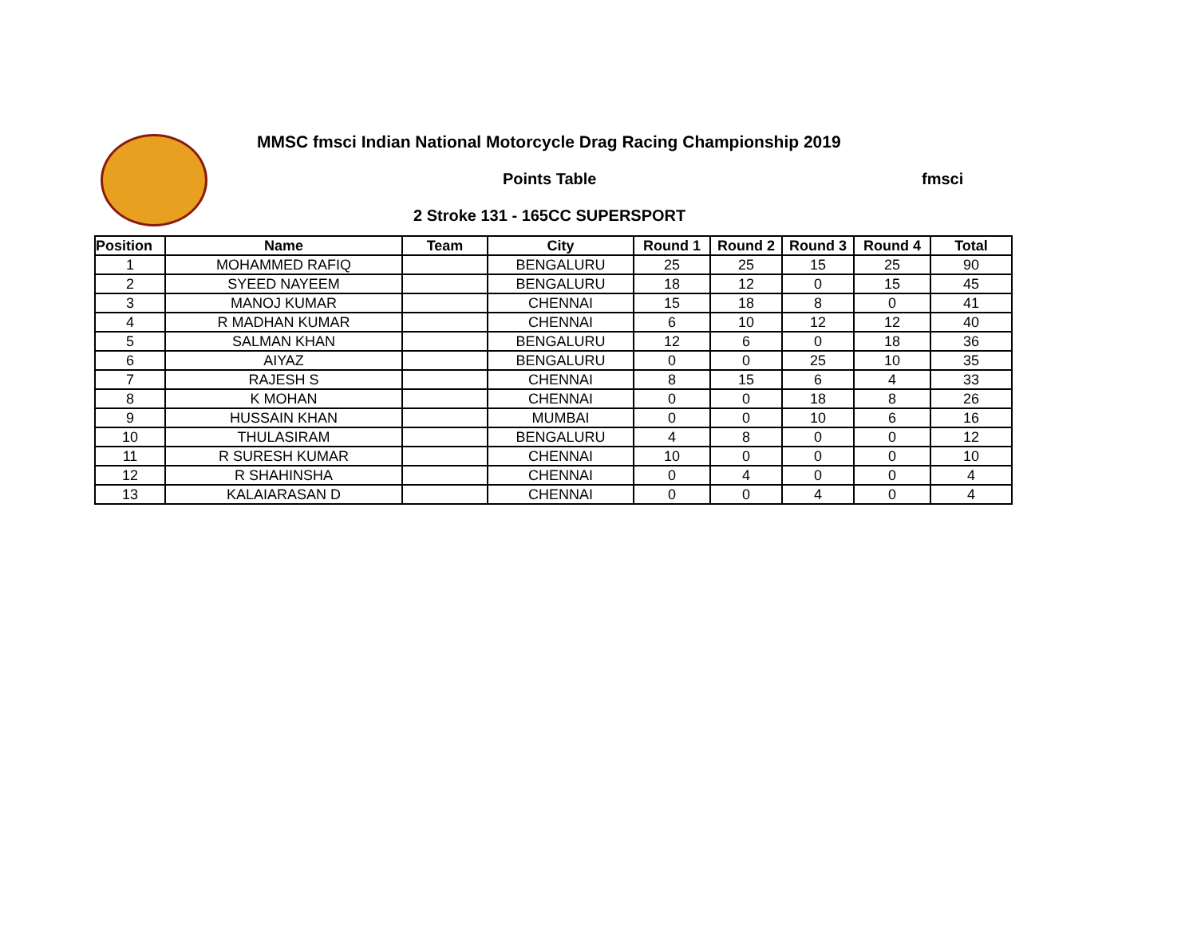MMSC fmsci Indian National Motorcycle Drag Racing Championship 2019
Points Table fmsci
2 Stroke 131 - 165CC SUPERSPORT
| Position | Name | Team | City | Round 1 | Round 2 | Round 3 | Round 4 | Total |
| --- | --- | --- | --- | --- | --- | --- | --- | --- |
| 1 | MOHAMMED RAFIQ | | BENGALURU | 25 | 25 | 15 | 25 | 90 |
| 2 | SYEED NAYEEM | | BENGALURU | 18 | 12 | 0 | 15 | 45 |
| 3 | MANOJ KUMAR | | CHENNAI | 15 | 18 | 8 | 0 | 41 |
| 4 | R MADHAN KUMAR | | CHENNAI | 6 | 10 | 12 | 12 | 40 |
| 5 | SALMAN KHAN | | BENGALURU | 12 | 6 | 0 | 18 | 36 |
| 6 | AIYAZ | | BENGALURU | 0 | 0 | 25 | 10 | 35 |
| 7 | RAJESH S | | CHENNAI | 8 | 15 | 6 | 4 | 33 |
| 8 | K MOHAN | | CHENNAI | 0 | 0 | 18 | 8 | 26 |
| 9 | HUSSAIN KHAN | | MUMBAI | 0 | 0 | 10 | 6 | 16 |
| 10 | THULASIRAM | | BENGALURU | 4 | 8 | 0 | 0 | 12 |
| 11 | R SURESH KUMAR | | CHENNAI | 10 | 0 | 0 | 0 | 10 |
| 12 | R SHAHINSHA | | CHENNAI | 0 | 4 | 0 | 0 | 4 |
| 13 | KALAIARASAN D | | CHENNAI | 0 | 0 | 4 | 0 | 4 |